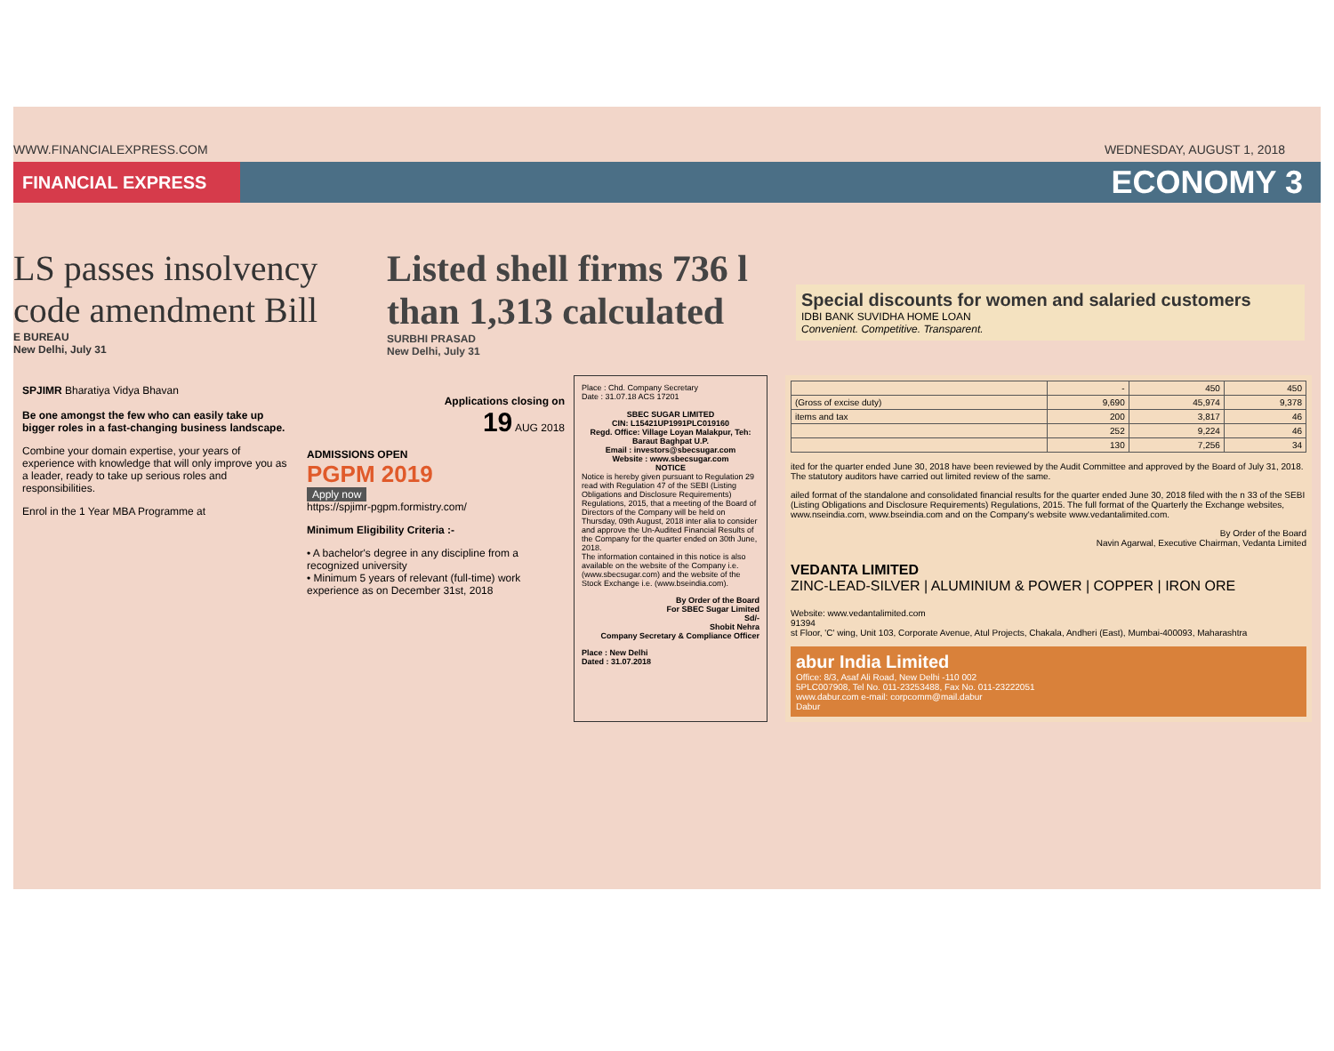WWW.FINANCIALEXPRESS.COM WEDNESDAY, AUGUST 1, 2018
FINANCIAL EXPRESS
ECONOMY 3
LS passes insolvency code amendment Bill
E BUREAU
New Delhi, July 31
Listed shell firms 736 l than 1,313 calculated
SURBHI PRASAD
New Delhi, July 31
Special discounts for women and salaried customers
IDBI BANK SUVIDHA HOME LOAN
Convenient. Competitive. Transparent.
SPJIMR Bharatiya Vidya Bhavan
Be one amongst the few who can easily take up bigger roles in a fast-changing business landscape.
Combine your domain expertise, your years of experience with knowledge that will only improve you as a leader, ready to take up serious roles and responsibilities.
Enrol in the 1 Year MBA Programme at
Applications closing on
19 AUG 2018
ADMISSIONS OPEN
PGPM 2019
Apply now
https://spjimr-pgpm.formistry.com/
Minimum Eligibility Criteria :-
• A bachelor's degree in any discipline from a recognized university
• Minimum 5 years of relevant (full-time) work experience as on December 31st, 2018
Place : Chd. Company Secretary
Date : 31.07.18 ACS 17201
SBEC SUGAR LIMITED
CIN: L15421UP1991PLC019160
Regd. Office: Village Loyan Malakpur, Teh: Baraut Baghpat U.P.
Email : investors@sbecsugar.com
Website : www.sbecsugar.com
NOTICENotice is hereby given pursuant to Regulation 29 read with Regulation 47 of the SEBI (Listing Obligations and Disclosure Requirements) Regulations, 2015, that a meeting of the Board of Directors of the Company will be held on Thursday, 09th August, 2018 inter alia to consider and approve the Un-Audited Financial Results of the Company for the quarter ended on 30th June, 2018.
The information contained in this notice is also available on the website of the Company i.e. (www.sbecsugar.com) and the website of the Stock Exchange i.e. (www.bseindia.com).
By Order of the Board
For SBEC Sugar Limited
Sd/-
Shobit Nehra
Company Secretary & Compliance Officer
Place : New Delhi
Dated : 31.07.2018
| | - | 450 | 450 |
| (Gross of excise duty) | 9,690 | 45,974 | 9,378 |
| items and tax | 200 | 3,817 | 46 |
| | 252 | 9,224 | 46 |
| | 130 | 7,256 | 34 |
ited for the quarter ended June 30, 2018 have been reviewed by the Audit Committee and approved by the Board of July 31, 2018. The statutory auditors have carried out limited review of the same.
ailed format of the standalone and consolidated financial results for the quarter ended June 30, 2018 filed with the n 33 of the SEBI (Listing Obligations and Disclosure Requirements) Regulations, 2015. The full format of the Quarterly the Exchange websites, www.nseindia.com, www.bseindia.com and on the Company's website www.vedantalimited.com.
By Order of the Board
Navin Agarwal, Executive Chairman, Vedanta Limited
VEDANTA LIMITED
ZINC-LEAD-SILVER | ALUMINIUM & POWER | COPPER | IRON ORE
Website: www.vedantalimited.com
91394
st Floor, 'C' wing, Unit 103, Corporate Avenue, Atul Projects, Chakala, Andheri (East), Mumbai-400093, Maharashtra
abur India Limited
Office: 8/3, Asaf Ali Road, New Delhi -110 002
5PLC007908, Tel No. 011-23253488, Fax No. 011-23222051
www.dabur.com e-mail: corpcomm@mail.dabur
Dabur